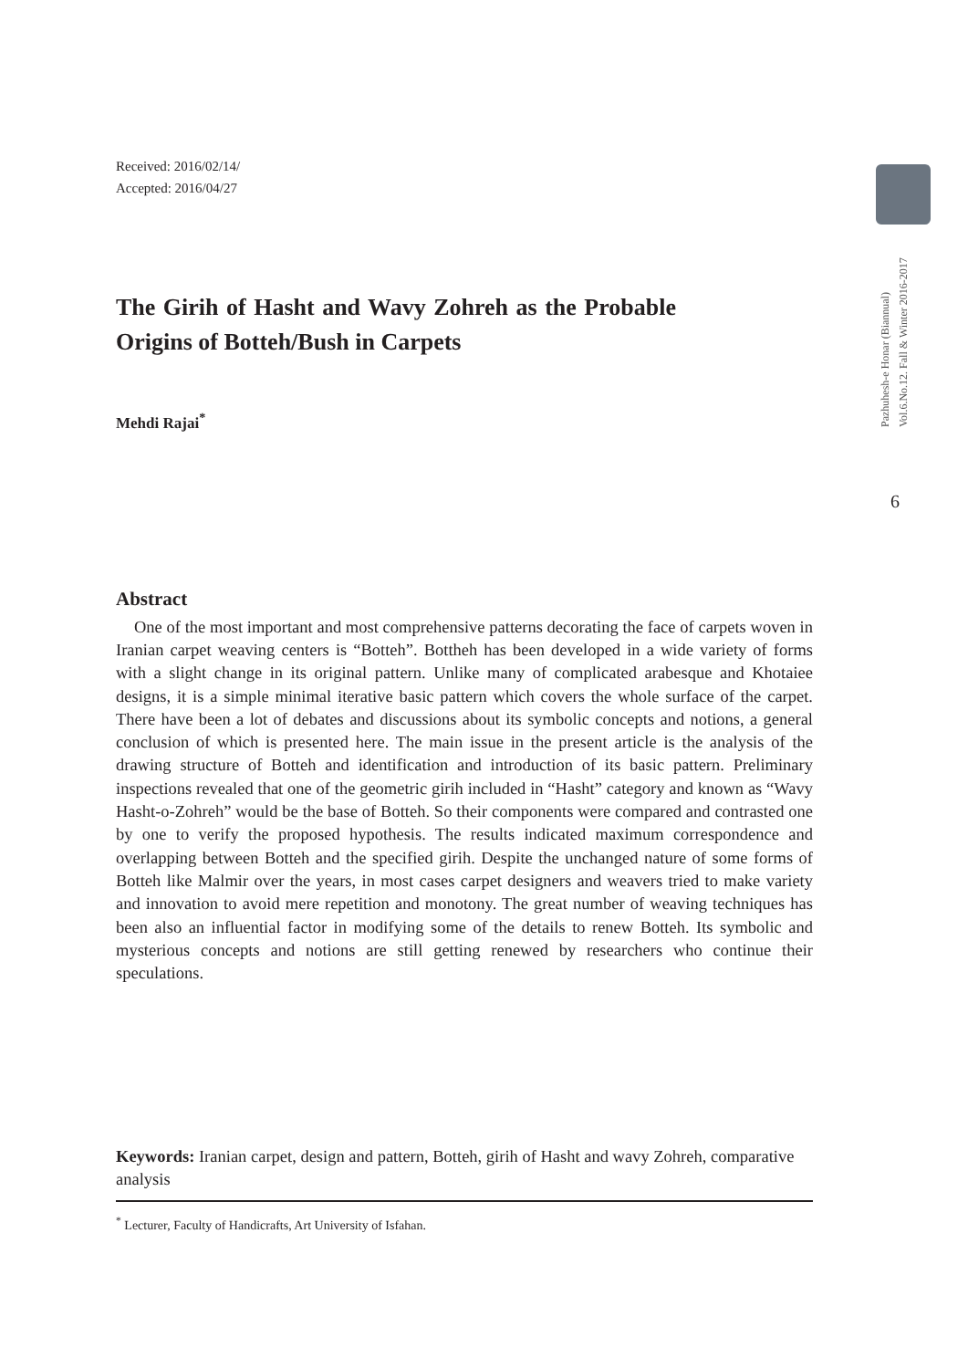Received: 2016/02/14/
Accepted: 2016/04/27
The Girih of Hasht and Wavy Zohreh as the Probable Origins of Botteh/Bush in Carpets
Mehdi Rajai<sup>*</sup>
Abstract
One of the most important and most comprehensive patterns decorating the face of carpets woven in Iranian carpet weaving centers is “Botteh”. Bottheh has been developed in a wide variety of forms with a slight change in its original pattern. Unlike many of complicated arabesque and Khotaiee designs, it is a simple minimal iterative basic pattern which covers the whole surface of the carpet. There have been a lot of debates and discussions about its symbolic concepts and notions, a general conclusion of which is presented here. The main issue in the present article is the analysis of the drawing structure of Botteh and identification and introduction of its basic pattern. Preliminary inspections revealed that one of the geometric girih included in “Hasht” category and known as “Wavy Hasht-o-Zohreh” would be the base of Botteh. So their components were compared and contrasted one by one to verify the proposed hypothesis. The results indicated maximum correspondence and overlapping between Botteh and the specified girih. Despite the unchanged nature of some forms of Botteh like Malmir over the years, in most cases carpet designers and weavers tried to make variety and innovation to avoid mere repetition and monotony. The great number of weaving techniques has been also an influential factor in modifying some of the details to renew Botteh. Its symbolic and mysterious concepts and notions are still getting renewed by researchers who continue their speculations.
Keywords: Iranian carpet, design and pattern, Botteh, girih of Hasht and wavy Zohreh, comparative analysis
<sup>*</sup> Lecturer, Faculty of Handicrafts, Art University of Isfahan.
Pazhuhesh-e Honar (Biannual)
Vol.6.No.12. Fall & Winter 2016-2017
6